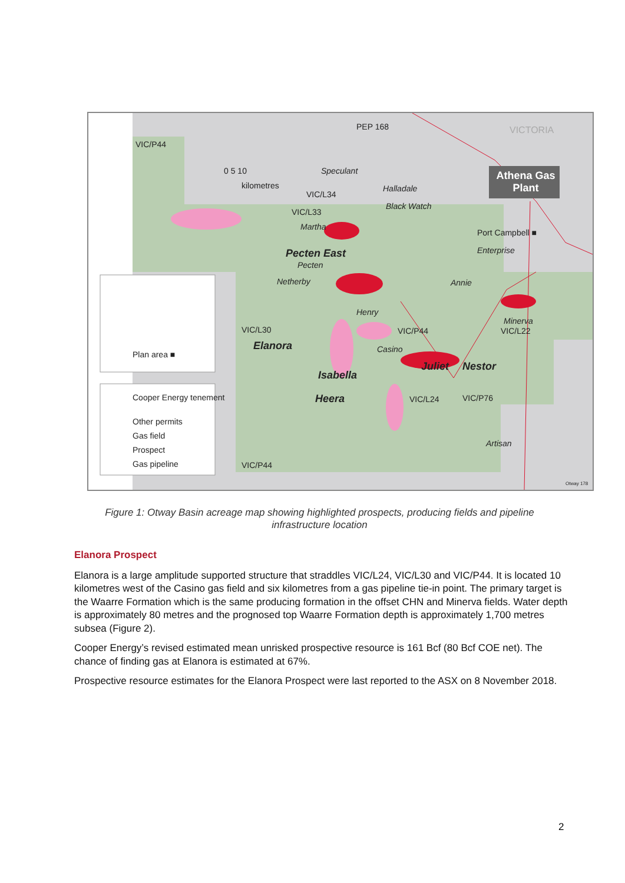VIC/P44
PEP 168 VICTORIA
0 5 10
kilometres
Speculant
Halladale
Black Watch
VIC/L34
VIC/L33
Martha
Athena Gas Plant
Port Campbell ■
Enterprise Pecten East
Pecten
Netherby Annie
Henry
Minerva
VIC/L22 VIC/L30 VIC/P44
Elanora Casino
Juliet Nestor
Isabella
Heera VIC/L24 VIC/P76
Artisan
VIC/P44
Plan area ■
Cooper Energy tenement
Other permits
Gas field
Prospect
Gas pipeline
Otway 178
Figure 1: Otway Basin acreage map showing highlighted prospects, producing fields and pipeline infrastructure location
Elanora Prospect
Elanora is a large amplitude supported structure that straddles VIC/L24, VIC/L30 and VIC/P44. It is located 10 kilometres west of the Casino gas field and six kilometres from a gas pipeline tie-in point. The primary target is the Waarre Formation which is the same producing formation in the offset CHN and Minerva fields. Water depth is approximately 80 metres and the prognosed top Waarre Formation depth is approximately 1,700 metres subsea (Figure 2).
Cooper Energy’s revised estimated mean unrisked prospective resource is 161 Bcf (80 Bcf COE net). The chance of finding gas at Elanora is estimated at 67%.
Prospective resource estimates for the Elanora Prospect were last reported to the ASX on 8 November 2018.
2